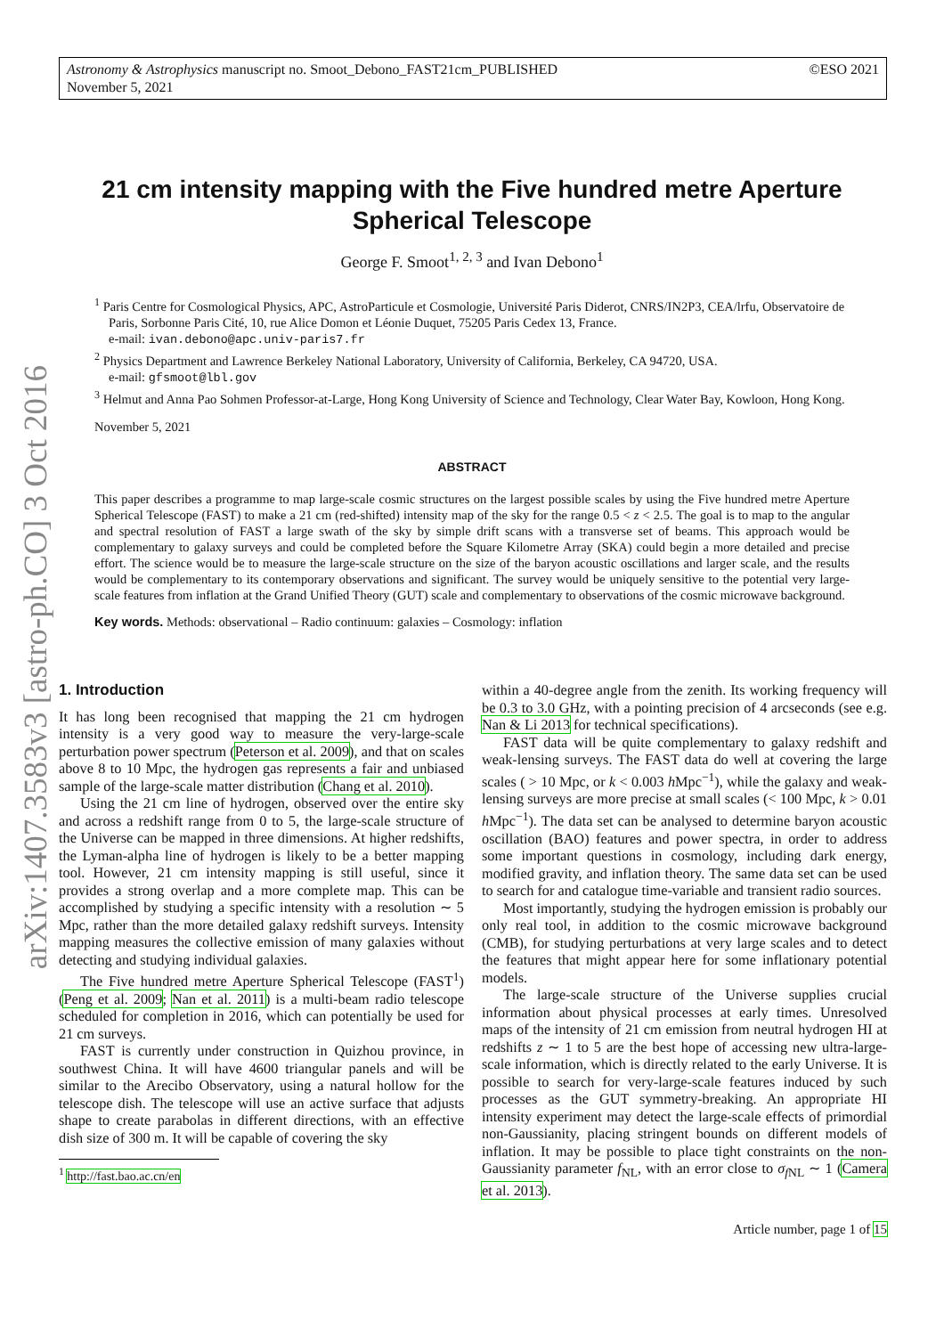©ESO 2021 Astronomy & Astrophysics manuscript no. Smoot_Debono_FAST21cm_PUBLISHED
November 5, 2021
arXiv:1407.3583v3 [astro-ph.CO] 3 Oct 2016
21 cm intensity mapping with the Five hundred metre Aperture Spherical Telescope
George F. Smoot<sup>1, 2, 3</sup> and Ivan Debono<sup>1</sup>
<sup>1</sup> Paris Centre for Cosmological Physics, APC, AstroParticule et Cosmologie, Université Paris Diderot, CNRS/IN2P3, CEA/lrfu, Observatoire de Paris, Sorbonne Paris Cité, 10, rue Alice Domon et Léonie Duquet, 75205 Paris Cedex 13, France.
e-mail: ivan.debono@apc.univ-paris7.fr
<sup>2</sup> Physics Department and Lawrence Berkeley National Laboratory, University of California, Berkeley, CA 94720, USA.
e-mail: gfsmoot@lbl.gov
<sup>3</sup> Helmut and Anna Pao Sohmen Professor-at-Large, Hong Kong University of Science and Technology, Clear Water Bay, Kowloon, Hong Kong.
November 5, 2021
ABSTRACT
This paper describes a programme to map large-scale cosmic structures on the largest possible scales by using the Five hundred metre Aperture Spherical Telescope (FAST) to make a 21 cm (red-shifted) intensity map of the sky for the range 0.5 < z < 2.5. The goal is to map to the angular and spectral resolution of FAST a large swath of the sky by simple drift scans with a transverse set of beams. This approach would be complementary to galaxy surveys and could be completed before the Square Kilometre Array (SKA) could begin a more detailed and precise effort. The science would be to measure the large-scale structure on the size of the baryon acoustic oscillations and larger scale, and the results would be complementary to its contemporary observations and significant. The survey would be uniquely sensitive to the potential very large-scale features from inflation at the Grand Unified Theory (GUT) scale and complementary to observations of the cosmic microwave background.
Key words. Methods: observational – Radio continuum: galaxies – Cosmology: inflation
1. Introduction
It has long been recognised that mapping the 21 cm hydrogen intensity is a very good way to measure the very-large-scale perturbation power spectrum (Peterson et al. 2009), and that on scales above 8 to 10 Mpc, the hydrogen gas represents a fair and unbiased sample of the large-scale matter distribution (Chang et al. 2010).
Using the 21 cm line of hydrogen, observed over the entire sky and across a redshift range from 0 to 5, the large-scale structure of the Universe can be mapped in three dimensions. At higher redshifts, the Lyman-alpha line of hydrogen is likely to be a better mapping tool. However, 21 cm intensity mapping is still useful, since it provides a strong overlap and a more complete map. This can be accomplished by studying a specific intensity with a resolution ∼ 5 Mpc, rather than the more detailed galaxy redshift surveys. Intensity mapping measures the collective emission of many galaxies without detecting and studying individual galaxies.
The Five hundred metre Aperture Spherical Telescope (FAST<sup>1</sup>) (Peng et al. 2009; Nan et al. 2011) is a multi-beam radio telescope scheduled for completion in 2016, which can potentially be used for 21 cm surveys.
FAST is currently under construction in Quizhou province, in southwest China. It will have 4600 triangular panels and will be similar to the Arecibo Observatory, using a natural hollow for the telescope dish. The telescope will use an active surface that adjusts shape to create parabolas in different directions, with an effective dish size of 300 m. It will be capable of covering the sky
<sup>1</sup> http://fast.bao.ac.cn/en
within a 40-degree angle from the zenith. Its working frequency will be 0.3 to 3.0 GHz, with a pointing precision of 4 arcseconds (see e.g. Nan & Li 2013 for technical specifications).
FAST data will be quite complementary to galaxy redshift and weak-lensing surveys. The FAST data do well at covering the large scales ( > 10 Mpc, or k < 0.003 h Mpc<sup>−1</sup>), while the galaxy and weak-lensing surveys are more precise at small scales (< 100 Mpc, k > 0.01 h Mpc<sup>−1</sup>). The data set can be analysed to determine baryon acoustic oscillation (BAO) features and power spectra, in order to address some important questions in cosmology, including dark energy, modified gravity, and inflation theory. The same data set can be used to search for and catalogue time-variable and transient radio sources.
Most importantly, studying the hydrogen emission is probably our only real tool, in addition to the cosmic microwave background (CMB), for studying perturbations at very large scales and to detect the features that might appear here for some inflationary potential models.
The large-scale structure of the Universe supplies crucial information about physical processes at early times. Unresolved maps of the intensity of 21 cm emission from neutral hydrogen HI at redshifts z ∼ 1 to 5 are the best hope of accessing new ultra-large-scale information, which is directly related to the early Universe. It is possible to search for very-large-scale features induced by such processes as the GUT symmetry-breaking. An appropriate HI intensity experiment may detect the large-scale effects of primordial non-Gaussianity, placing stringent bounds on different models of inflation. It may be possible to place tight constraints on the non-Gaussianity parameter f<sub>NL</sub>, with an error close to σ<sub>f NL</sub> ∼ 1 (Camera et al. 2013).
Article number, page 1 of 15